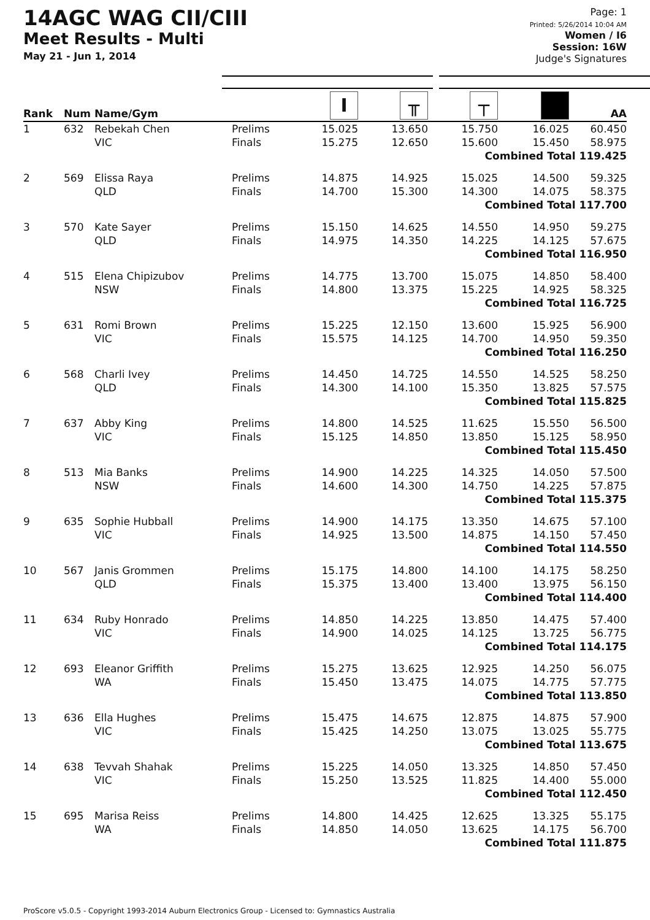14AGC WAG CII/CIII
Meet Results - Multi
May 21 - Jun 1, 2014
Page: 1
Printed: 5/26/2014 10:04 AM
Women / I6
Session: 16W
Judge's Signatures
| Rank | Num | Name/Gym | | I | ╥ | ┬ | | AA |
| --- | --- | --- | --- | --- | --- | --- | --- | --- |
| 1 | 632 | Rebekah Chen VIC | Prelims Finals | 15.025 15.275 | 13.650 12.650 | 15.750 15.600 | 16.025 15.450 | 60.450 58.975 |
| Combined Total 119.425 | | | | | | | | |
| 2 | 569 | Elissa Raya QLD | Prelims Finals | 14.875 14.700 | 14.925 15.300 | 15.025 14.300 | 14.500 14.075 | 59.325 58.375 |
| Combined Total 117.700 | | | | | | | | |
| 3 | 570 | Kate Sayer QLD | Prelims Finals | 15.150 14.975 | 14.625 14.350 | 14.550 14.225 | 14.950 14.125 | 59.275 57.675 |
| Combined Total 116.950 | | | | | | | | |
| 4 | 515 | Elena Chipizubov NSW | Prelims Finals | 14.775 14.800 | 13.700 13.375 | 15.075 15.225 | 14.850 14.925 | 58.400 58.325 |
| Combined Total 116.725 | | | | | | | | |
| 5 | 631 | Romi Brown VIC | Prelims Finals | 15.225 15.575 | 12.150 14.125 | 13.600 14.700 | 15.925 14.950 | 56.900 59.350 |
| Combined Total 116.250 | | | | | | | | |
| 6 | 568 | Charli Ivey QLD | Prelims Finals | 14.450 14.300 | 14.725 14.100 | 14.550 15.350 | 14.525 13.825 | 58.250 57.575 |
| Combined Total 115.825 | | | | | | | | |
| 7 | 637 | Abby King VIC | Prelims Finals | 14.800 15.125 | 14.525 14.850 | 11.625 13.850 | 15.550 15.125 | 56.500 58.950 |
| Combined Total 115.450 | | | | | | | | |
| 8 | 513 | Mia Banks NSW | Prelims Finals | 14.900 14.600 | 14.225 14.300 | 14.325 14.750 | 14.050 14.225 | 57.500 57.875 |
| Combined Total 115.375 | | | | | | | | |
| 9 | 635 | Sophie Hubball VIC | Prelims Finals | 14.900 14.925 | 14.175 13.500 | 13.350 14.875 | 14.675 14.150 | 57.100 57.450 |
| Combined Total 114.550 | | | | | | | | |
| 10 | 567 | Janis Grommen QLD | Prelims Finals | 15.175 15.375 | 14.800 13.400 | 14.100 13.400 | 14.175 13.975 | 58.250 56.150 |
| Combined Total 114.400 | | | | | | | | |
| 11 | 634 | Ruby Honrado VIC | Prelims Finals | 14.850 14.900 | 14.225 14.025 | 13.850 14.125 | 14.475 13.725 | 57.400 56.775 |
| Combined Total 114.175 | | | | | | | | |
| 12 | 693 | Eleanor Griffith WA | Prelims Finals | 15.275 15.450 | 13.625 13.475 | 12.925 14.075 | 14.250 14.775 | 56.075 57.775 |
| Combined Total 113.850 | | | | | | | | |
| 13 | 636 | Ella Hughes VIC | Prelims Finals | 15.475 15.425 | 14.675 14.250 | 12.875 13.075 | 14.875 13.025 | 57.900 55.775 |
| Combined Total 113.675 | | | | | | | | |
| 14 | 638 | Tevvah Shahak VIC | Prelims Finals | 15.225 15.250 | 14.050 13.525 | 13.325 11.825 | 14.850 14.400 | 57.450 55.000 |
| Combined Total 112.450 | | | | | | | | |
| 15 | 695 | Marisa Reiss WA | Prelims Finals | 14.800 14.850 | 14.425 14.050 | 12.625 13.625 | 13.325 14.175 | 55.175 56.700 |
| Combined Total 111.875 | | | | | | | | |
ProScore v5.0.5 - Copyright 1993-2014 Auburn Electronics Group - Licensed to: Gymnastics Australia